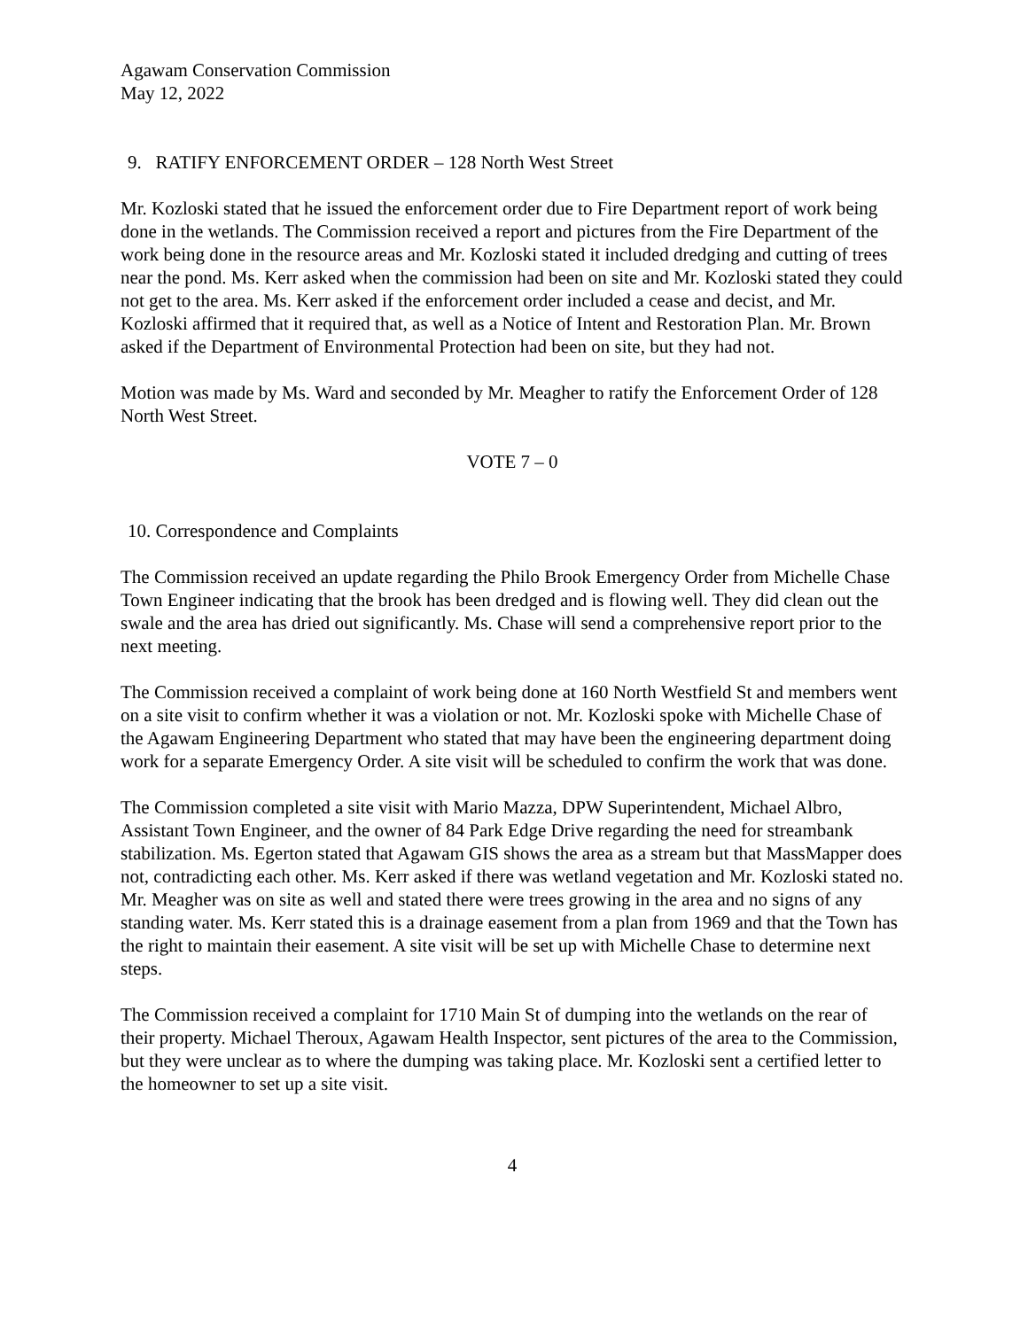Agawam Conservation Commission
May 12, 2022
9. RATIFY ENFORCEMENT ORDER – 128 North West Street
Mr. Kozloski stated that he issued the enforcement order due to Fire Department report of work being done in the wetlands. The Commission received a report and pictures from the Fire Department of the work being done in the resource areas and Mr. Kozloski stated it included dredging and cutting of trees near the pond. Ms. Kerr asked when the commission had been on site and Mr. Kozloski stated they could not get to the area. Ms. Kerr asked if the enforcement order included a cease and decist, and Mr. Kozloski affirmed that it required that, as well as a Notice of Intent and Restoration Plan. Mr. Brown asked if the Department of Environmental Protection had been on site, but they had not.
Motion was made by Ms. Ward and seconded by Mr. Meagher to ratify the Enforcement Order of 128 North West Street.
VOTE 7 – 0
10. Correspondence and Complaints
The Commission received an update regarding the Philo Brook Emergency Order from Michelle Chase Town Engineer indicating that the brook has been dredged and is flowing well. They did clean out the swale and the area has dried out significantly. Ms. Chase will send a comprehensive report prior to the next meeting.
The Commission received a complaint of work being done at 160 North Westfield St and members went on a site visit to confirm whether it was a violation or not. Mr. Kozloski spoke with Michelle Chase of the Agawam Engineering Department who stated that may have been the engineering department doing work for a separate Emergency Order. A site visit will be scheduled to confirm the work that was done.
The Commission completed a site visit with Mario Mazza, DPW Superintendent, Michael Albro, Assistant Town Engineer, and the owner of 84 Park Edge Drive regarding the need for streambank stabilization. Ms. Egerton stated that Agawam GIS shows the area as a stream but that MassMapper does not, contradicting each other. Ms. Kerr asked if there was wetland vegetation and Mr. Kozloski stated no. Mr. Meagher was on site as well and stated there were trees growing in the area and no signs of any standing water. Ms. Kerr stated this is a drainage easement from a plan from 1969 and that the Town has the right to maintain their easement. A site visit will be set up with Michelle Chase to determine next steps.
The Commission received a complaint for 1710 Main St of dumping into the wetlands on the rear of their property. Michael Theroux, Agawam Health Inspector, sent pictures of the area to the Commission, but they were unclear as to where the dumping was taking place. Mr. Kozloski sent a certified letter to the homeowner to set up a site visit.
4